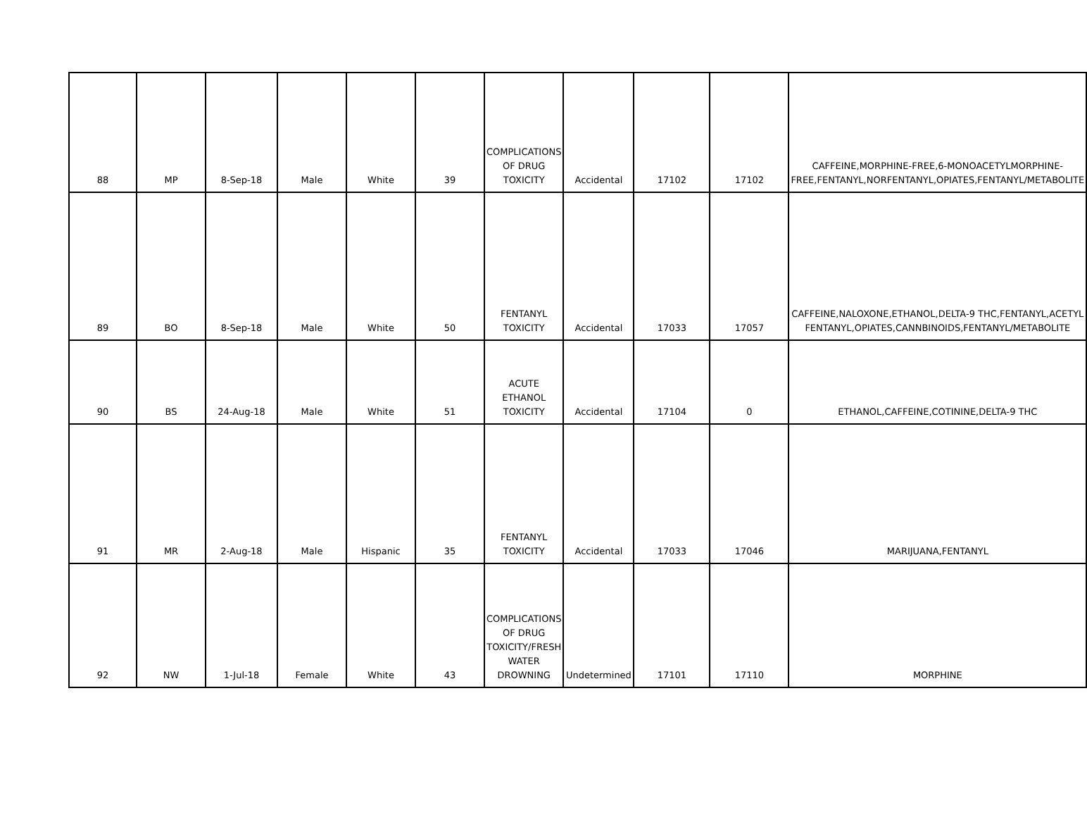| 88 | MP | 8-Sep-18 | Male | White | 39 | COMPLICATIONS OF DRUG TOXICITY | Accidental | 17102 | 17102 | CAFFEINE,MORPHINE-FREE,6-MONOACETYLMORPHINE-FREE,FENTANYL,NORFENTANYL,OPIATES,FENTANYL/METABOLITE |
| 89 | BO | 8-Sep-18 | Male | White | 50 | FENTANYL TOXICITY | Accidental | 17033 | 17057 | CAFFEINE,NALOXONE,ETHANOL,DELTA-9 THC,FENTANYL,ACETYL FENTANYL,OPIATES,CANNBINOIDS,FENTANYL/METABOLITE |
| 90 | BS | 24-Aug-18 | Male | White | 51 | ACUTE ETHANOL TOXICITY | Accidental | 17104 | 0 | ETHANOL,CAFFEINE,COTININE,DELTA-9 THC |
| 91 | MR | 2-Aug-18 | Male | Hispanic | 35 | FENTANYL TOXICITY | Accidental | 17033 | 17046 | MARIJUANA,FENTANYL |
| 92 | NW | 1-Jul-18 | Female | White | 43 | COMPLICATIONS OF DRUG TOXICITY/FRESH WATER DROWNING | Undetermined | 17101 | 17110 | MORPHINE |